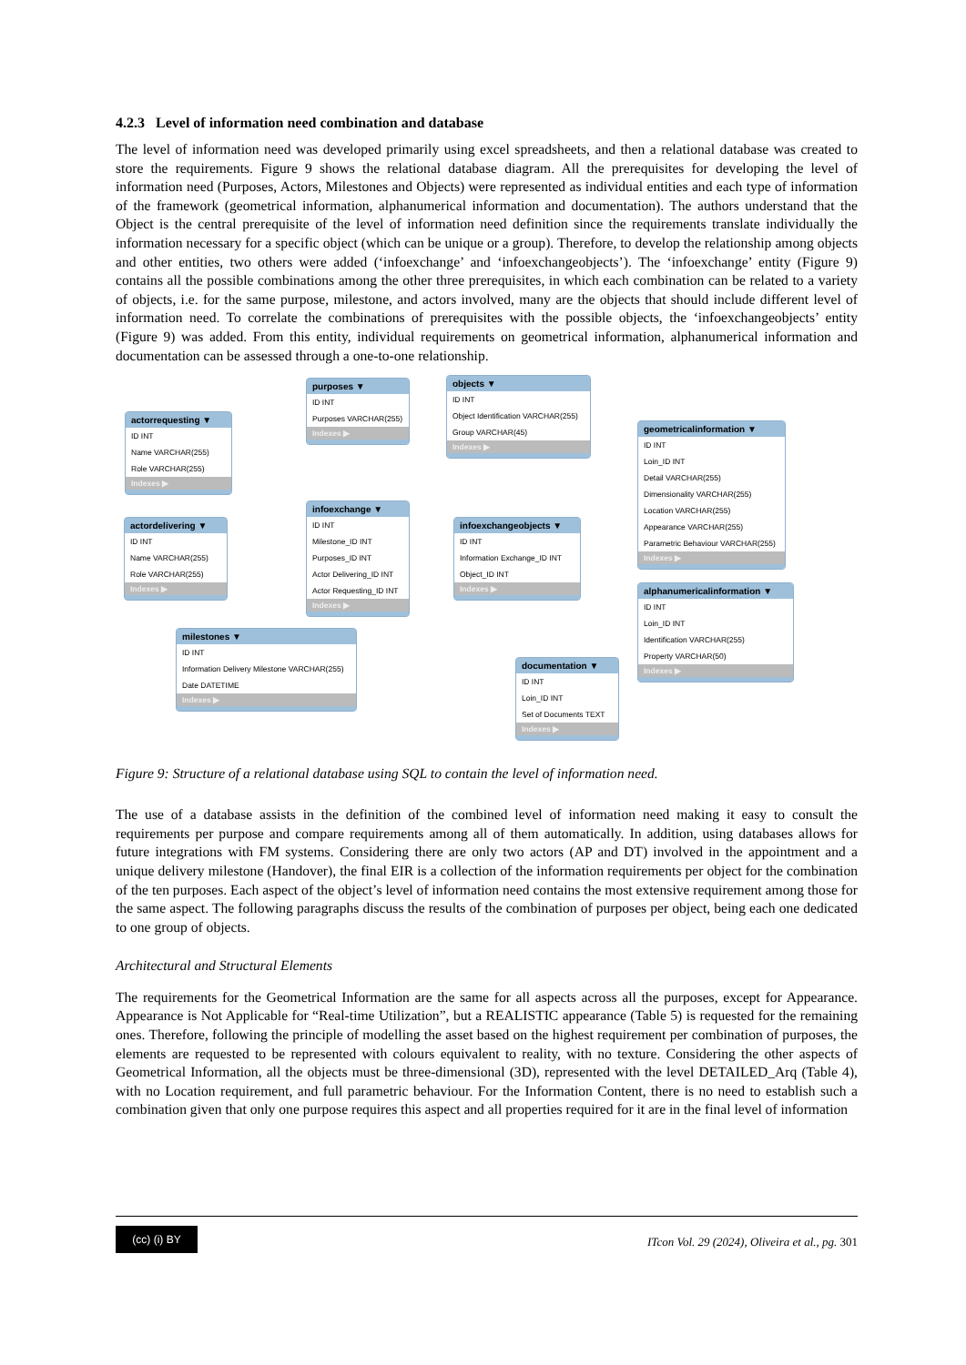4.2.3 Level of information need combination and database
The level of information need was developed primarily using excel spreadsheets, and then a relational database was created to store the requirements. Figure 9 shows the relational database diagram. All the prerequisites for developing the level of information need (Purposes, Actors, Milestones and Objects) were represented as individual entities and each type of information of the framework (geometrical information, alphanumerical information and documentation). The authors understand that the Object is the central prerequisite of the level of information need definition since the requirements translate individually the information necessary for a specific object (which can be unique or a group). Therefore, to develop the relationship among objects and other entities, two others were added (‘infoexchange’ and ‘infoexchangeobjects’). The ‘infoexchange’ entity (Figure 9) contains all the possible combinations among the other three prerequisites, in which each combination can be related to a variety of objects, i.e. for the same purpose, milestone, and actors involved, many are the objects that should include different level of information need. To correlate the combinations of prerequisites with the possible objects, the ‘infoexchangeobjects’ entity (Figure 9) was added. From this entity, individual requirements on geometrical information, alphanumerical information and documentation can be assessed through a one-to-one relationship.
purposes ▼
ID INT
Purposes VARCHAR(255)
Indexes ▶
objects ▼
ID INT
Object Identification VARCHAR(255)
Group VARCHAR(45)
Indexes ▶
actorrequesting ▼
ID INT
Name VARCHAR(255)
Role VARCHAR(255)
Indexes ▶
geometricalinformation ▼
ID INT
Loin_ID INT
Detail VARCHAR(255)
Dimensionality VARCHAR(255)
Location VARCHAR(255)
Appearance VARCHAR(255)
Parametric Behaviour VARCHAR(255)
Indexes ▶
infoexchange ▼
ID INT
Milestone_ID INT
Purposes_ID INT
Actor Delivering_ID INT
Actor Requesting_ID INT
Indexes ▶
actordelivering ▼
ID INT
Name VARCHAR(255)
Role VARCHAR(255)
Indexes ▶
infoexchangeobjects ▼
ID INT
Information Exchange_ID INT
Object_ID INT
Indexes ▶
alphanumericalinformation ▼
ID INT
Loin_ID INT
Identification VARCHAR(255)
Property VARCHAR(50)
Indexes ▶
milestones ▼
ID INT
Information Delivery Milestone VARCHAR(255)
Date DATETIME
Indexes ▶
documentation ▼
ID INT
Loin_ID INT
Set of Documents TEXT
Indexes ▶
Figure 9: Structure of a relational database using SQL to contain the level of information need.
The use of a database assists in the definition of the combined level of information need making it easy to consult the requirements per purpose and compare requirements among all of them automatically. In addition, using databases allows for future integrations with FM systems. Considering there are only two actors (AP and DT) involved in the appointment and a unique delivery milestone (Handover), the final EIR is a collection of the information requirements per object for the combination of the ten purposes. Each aspect of the object’s level of information need contains the most extensive requirement among those for the same aspect. The following paragraphs discuss the results of the combination of purposes per object, being each one dedicated to one group of objects.
Architectural and Structural Elements
The requirements for the Geometrical Information are the same for all aspects across all the purposes, except for Appearance. Appearance is Not Applicable for “Real-time Utilization”, but a REALISTIC appearance (Table 5) is requested for the remaining ones. Therefore, following the principle of modelling the asset based on the highest requirement per combination of purposes, the elements are requested to be represented with colours equivalent to reality, with no texture. Considering the other aspects of Geometrical Information, all the objects must be three-dimensional (3D), represented with the level DETAILED_Arq (Table 4), with no Location requirement, and full parametric behaviour. For the Information Content, there is no need to establish such a combination given that only one purpose requires this aspect and all properties required for it are in the final level of information
(cc) (i) BY
ITcon Vol. 29 (2024), Oliveira et al., pg. 301